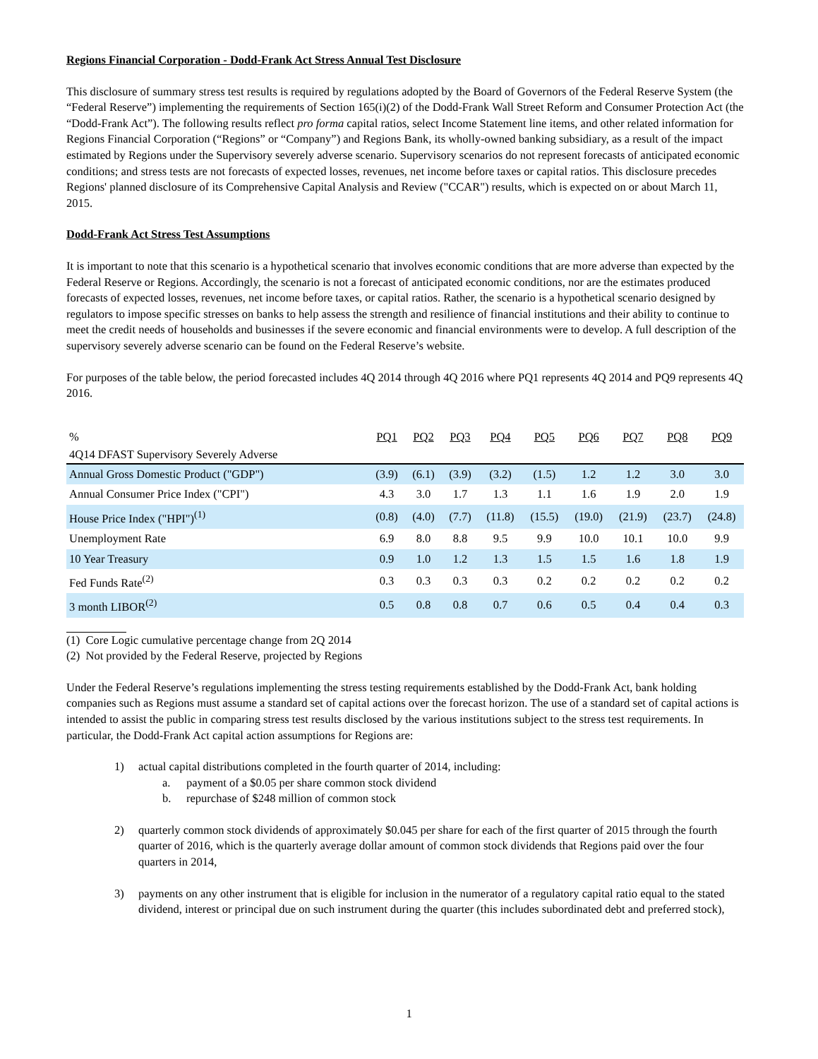Regions Financial Corporation - Dodd-Frank Act Stress Annual Test Disclosure
This disclosure of summary stress test results is required by regulations adopted by the Board of Governors of the Federal Reserve System (the “Federal Reserve”) implementing the requirements of Section 165(i)(2) of the Dodd-Frank Wall Street Reform and Consumer Protection Act (the “Dodd-Frank Act”). The following results reflect pro forma capital ratios, select Income Statement line items, and other related information for Regions Financial Corporation (“Regions” or “Company”) and Regions Bank, its wholly-owned banking subsidiary, as a result of the impact estimated by Regions under the Supervisory severely adverse scenario. Supervisory scenarios do not represent forecasts of anticipated economic conditions; and stress tests are not forecasts of expected losses, revenues, net income before taxes or capital ratios. This disclosure precedes Regions' planned disclosure of its Comprehensive Capital Analysis and Review ("CCAR") results, which is expected on or about March 11, 2015.
Dodd-Frank Act Stress Test Assumptions
It is important to note that this scenario is a hypothetical scenario that involves economic conditions that are more adverse than expected by the Federal Reserve or Regions. Accordingly, the scenario is not a forecast of anticipated economic conditions, nor are the estimates produced forecasts of expected losses, revenues, net income before taxes, or capital ratios. Rather, the scenario is a hypothetical scenario designed by regulators to impose specific stresses on banks to help assess the strength and resilience of financial institutions and their ability to continue to meet the credit needs of households and businesses if the severe economic and financial environments were to develop. A full description of the supervisory severely adverse scenario can be found on the Federal Reserve’s website.
For purposes of the table below, the period forecasted includes 4Q 2014 through 4Q 2016 where PQ1 represents 4Q 2014 and PQ9 represents 4Q 2016.
| 4Q14 DFAST Supervisory Severely Adverse | | | | | | | | | |
| % | PQ1 | PQ2 | PQ3 | PQ4 | PQ5 | PQ6 | PQ7 | PQ8 | PQ9 |
| Annual Gross Domestic Product ("GDP") | (3.9) | (6.1) | (3.9) | (3.2) | (1.5) | 1.2 | 1.2 | 3.0 | 3.0 |
| Annual Consumer Price Index ("CPI") | 4.3 | 3.0 | 1.7 | 1.3 | 1.1 | 1.6 | 1.9 | 2.0 | 1.9 |
| House Price Index ("HPI")<sup>(1)</sup> | (0.8) | (4.0) | (7.7) | (11.8) | (15.5) | (19.0) | (21.9) | (23.7) | (24.8) |
| Unemployment Rate | 6.9 | 8.0 | 8.8 | 9.5 | 9.9 | 10.0 | 10.1 | 10.0 | 9.9 |
| 10 Year Treasury | 0.9 | 1.0 | 1.2 | 1.3 | 1.5 | 1.5 | 1.6 | 1.8 | 1.9 |
| Fed Funds Rate<sup>(2)</sup> | 0.3 | 0.3 | 0.3 | 0.3 | 0.2 | 0.2 | 0.2 | 0.2 | 0.2 |
| 3 month LIBOR<sup>(2)</sup> | 0.5 | 0.8 | 0.8 | 0.7 | 0.6 | 0.5 | 0.4 | 0.4 | 0.3 |
(1) Core Logic cumulative percentage change from 2Q 2014
(2) Not provided by the Federal Reserve, projected by Regions
Under the Federal Reserve’s regulations implementing the stress testing requirements established by the Dodd-Frank Act, bank holding companies such as Regions must assume a standard set of capital actions over the forecast horizon. The use of a standard set of capital actions is intended to assist the public in comparing stress test results disclosed by the various institutions subject to the stress test requirements. In particular, the Dodd-Frank Act capital action assumptions for Regions are:
1) actual capital distributions completed in the fourth quarter of 2014, including:
a. payment of a $0.05 per share common stock dividend
b. repurchase of $248 million of common stock
2) quarterly common stock dividends of approximately $0.045 per share for each of the first quarter of 2015 through the fourth quarter of 2016, which is the quarterly average dollar amount of common stock dividends that Regions paid over the four quarters in 2014,
3) payments on any other instrument that is eligible for inclusion in the numerator of a regulatory capital ratio equal to the stated dividend, interest or principal due on such instrument during the quarter (this includes subordinated debt and preferred stock),
1